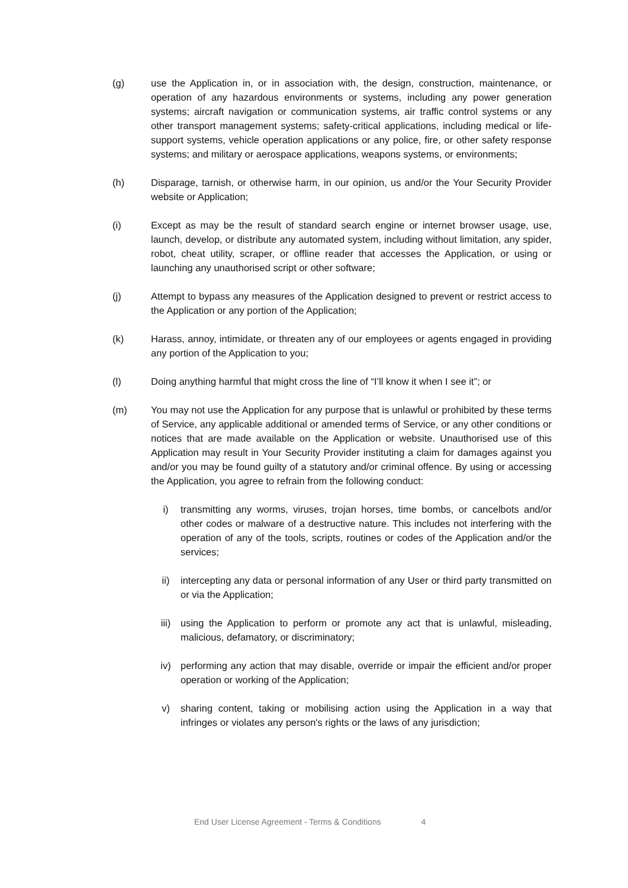(g) use the Application in, or in association with, the design, construction, maintenance, or operation of any hazardous environments or systems, including any power generation systems; aircraft navigation or communication systems, air traffic control systems or any other transport management systems; safety-critical applications, including medical or life-support systems, vehicle operation applications or any police, fire, or other safety response systems; and military or aerospace applications, weapons systems, or environments;
(h) Disparage, tarnish, or otherwise harm, in our opinion, us and/or the Your Security Provider website or Application;
(i) Except as may be the result of standard search engine or internet browser usage, use, launch, develop, or distribute any automated system, including without limitation, any spider, robot, cheat utility, scraper, or offline reader that accesses the Application, or using or launching any unauthorised script or other software;
(j) Attempt to bypass any measures of the Application designed to prevent or restrict access to the Application or any portion of the Application;
(k) Harass, annoy, intimidate, or threaten any of our employees or agents engaged in providing any portion of the Application to you;
(l) Doing anything harmful that might cross the line of “I’ll know it when I see it”; or
(m) You may not use the Application for any purpose that is unlawful or prohibited by these terms of Service, any applicable additional or amended terms of Service, or any other conditions or notices that are made available on the Application or website. Unauthorised use of this Application may result in Your Security Provider instituting a claim for damages against you and/or you may be found guilty of a statutory and/or criminal offence. By using or accessing the Application, you agree to refrain from the following conduct:
i) transmitting any worms, viruses, trojan horses, time bombs, or cancelbots and/or other codes or malware of a destructive nature. This includes not interfering with the operation of any of the tools, scripts, routines or codes of the Application and/or the services;
ii) intercepting any data or personal information of any User or third party transmitted on or via the Application;
iii) using the Application to perform or promote any act that is unlawful, misleading, malicious, defamatory, or discriminatory;
iv) performing any action that may disable, override or impair the efficient and/or proper operation or working of the Application;
v) sharing content, taking or mobilising action using the Application in a way that infringes or violates any person's rights or the laws of any jurisdiction;
End User License Agreement - Terms & Conditions 4